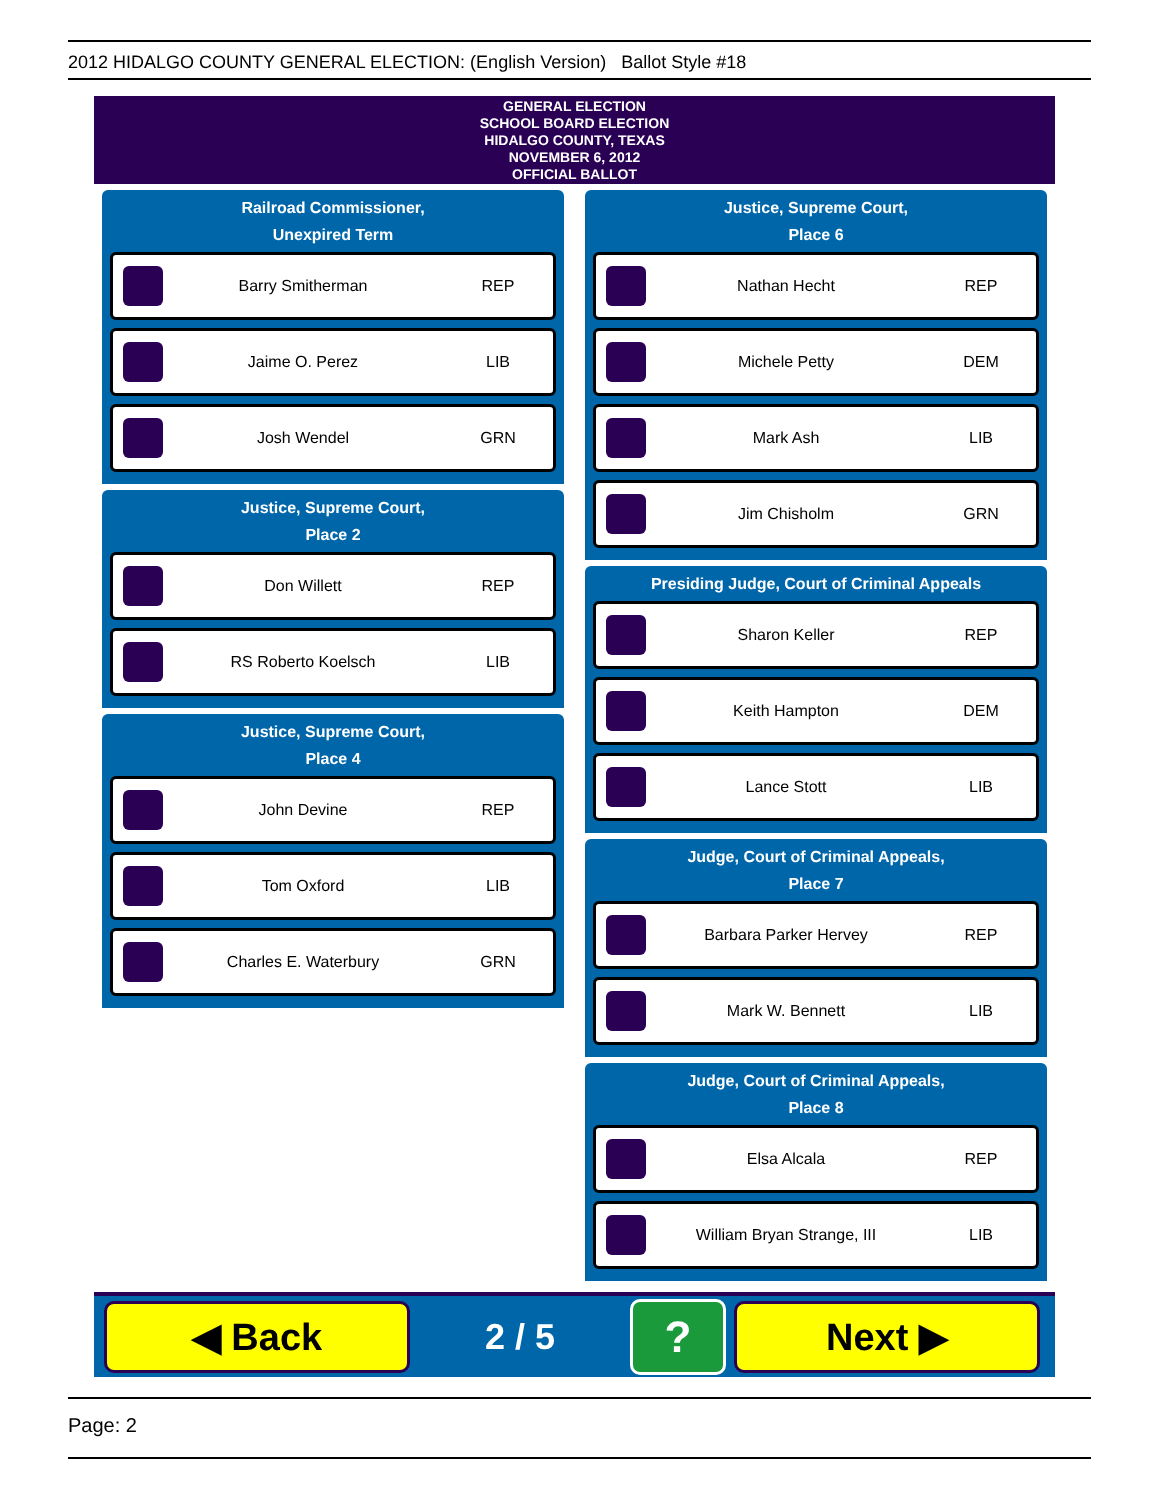2012 HIDALGO COUNTY GENERAL ELECTION: (English Version) Ballot Style #18
GENERAL ELECTION
SCHOOL BOARD ELECTION
HIDALGO COUNTY, TEXAS
NOVEMBER 6, 2012
OFFICIAL BALLOT
Railroad Commissioner,
Unexpired Term
Barry Smitherman REP
Jaime O. Perez LIB
Josh Wendel GRN
Justice, Supreme Court,
Place 2
Don Willett REP
RS Roberto Koelsch LIB
Justice, Supreme Court,
Place 4
John Devine REP
Tom Oxford LIB
Charles E. Waterbury GRN
Justice, Supreme Court,
Place 6
Nathan Hecht REP
Michele Petty DEM
Mark Ash LIB
Jim Chisholm GRN
Presiding Judge, Court of Criminal Appeals
Sharon Keller REP
Keith Hampton DEM
Lance Stott LIB
Judge, Court of Criminal Appeals,
Place 7
Barbara Parker Hervey REP
Mark W. Bennett LIB
Judge, Court of Criminal Appeals,
Place 8
Elsa Alcala REP
William Bryan Strange, III LIB
◀ Back
2 / 5
?
Next ▶
Page: 2